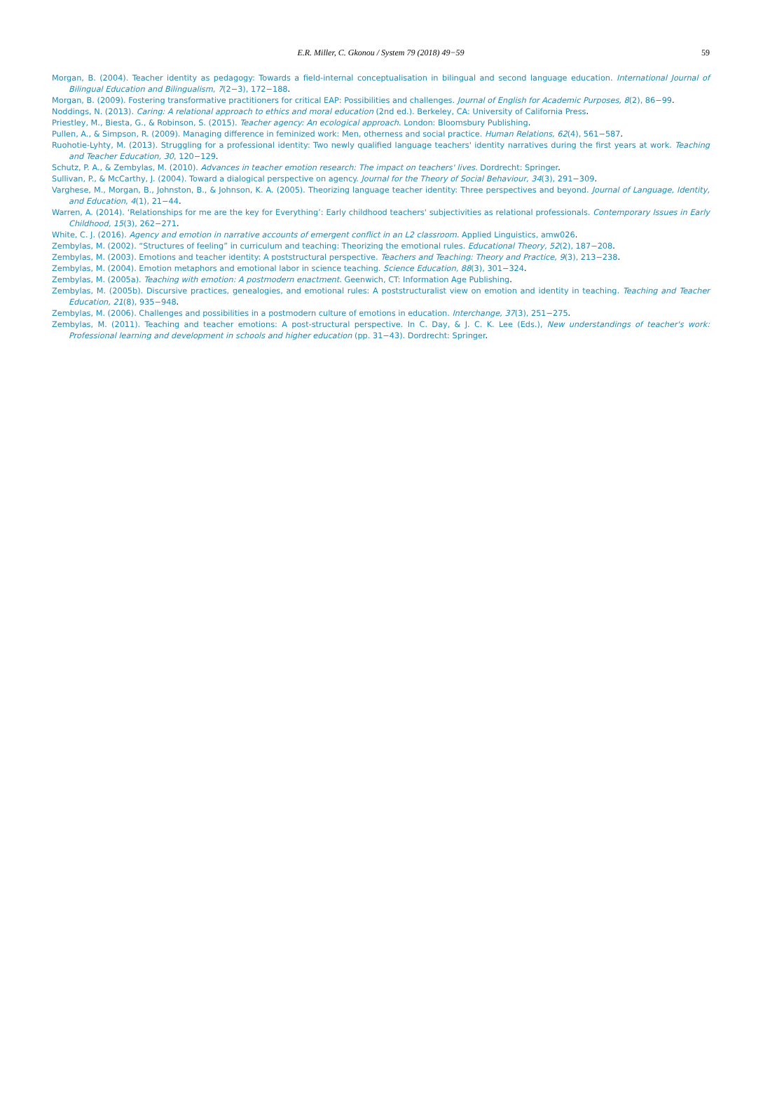E.R. Miller, C. Gkonou / System 79 (2018) 49−59
59
Morgan, B. (2004). Teacher identity as pedagogy: Towards a field-internal conceptualisation in bilingual and second language education. International Journal of Bilingual Education and Bilingualism, 7(2−3), 172−188.
Morgan, B. (2009). Fostering transformative practitioners for critical EAP: Possibilities and challenges. Journal of English for Academic Purposes, 8(2), 86−99.
Noddings, N. (2013). Caring: A relational approach to ethics and moral education (2nd ed.). Berkeley, CA: University of California Press.
Priestley, M., Biesta, G., & Robinson, S. (2015). Teacher agency: An ecological approach. London: Bloomsbury Publishing.
Pullen, A., & Simpson, R. (2009). Managing difference in feminized work: Men, otherness and social practice. Human Relations, 62(4), 561−587.
Ruohotie-Lyhty, M. (2013). Struggling for a professional identity: Two newly qualified language teachers' identity narratives during the first years at work. Teaching and Teacher Education, 30, 120−129.
Schutz, P. A., & Zembylas, M. (2010). Advances in teacher emotion research: The impact on teachers' lives. Dordrecht: Springer.
Sullivan, P., & McCarthy, J. (2004). Toward a dialogical perspective on agency. Journal for the Theory of Social Behaviour, 34(3), 291−309.
Varghese, M., Morgan, B., Johnston, B., & Johnson, K. A. (2005). Theorizing language teacher identity: Three perspectives and beyond. Journal of Language, Identity, and Education, 4(1), 21−44.
Warren, A. (2014). ‘Relationships for me are the key for Everything’: Early childhood teachers' subjectivities as relational professionals. Contemporary Issues in Early Childhood, 15(3), 262−271.
White, C. J. (2016). Agency and emotion in narrative accounts of emergent conflict in an L2 classroom. Applied Linguistics, amw026.
Zembylas, M. (2002). “Structures of feeling” in curriculum and teaching: Theorizing the emotional rules. Educational Theory, 52(2), 187−208.
Zembylas, M. (2003). Emotions and teacher identity: A poststructural perspective. Teachers and Teaching: Theory and Practice, 9(3), 213−238.
Zembylas, M. (2004). Emotion metaphors and emotional labor in science teaching. Science Education, 88(3), 301−324.
Zembylas, M. (2005a). Teaching with emotion: A postmodern enactment. Geenwich, CT: Information Age Publishing.
Zembylas, M. (2005b). Discursive practices, genealogies, and emotional rules: A poststructuralist view on emotion and identity in teaching. Teaching and Teacher Education, 21(8), 935−948.
Zembylas, M. (2006). Challenges and possibilities in a postmodern culture of emotions in education. Interchange, 37(3), 251−275.
Zembylas, M. (2011). Teaching and teacher emotions: A post-structural perspective. In C. Day, & J. C. K. Lee (Eds.), New understandings of teacher's work: Professional learning and development in schools and higher education (pp. 31−43). Dordrecht: Springer.